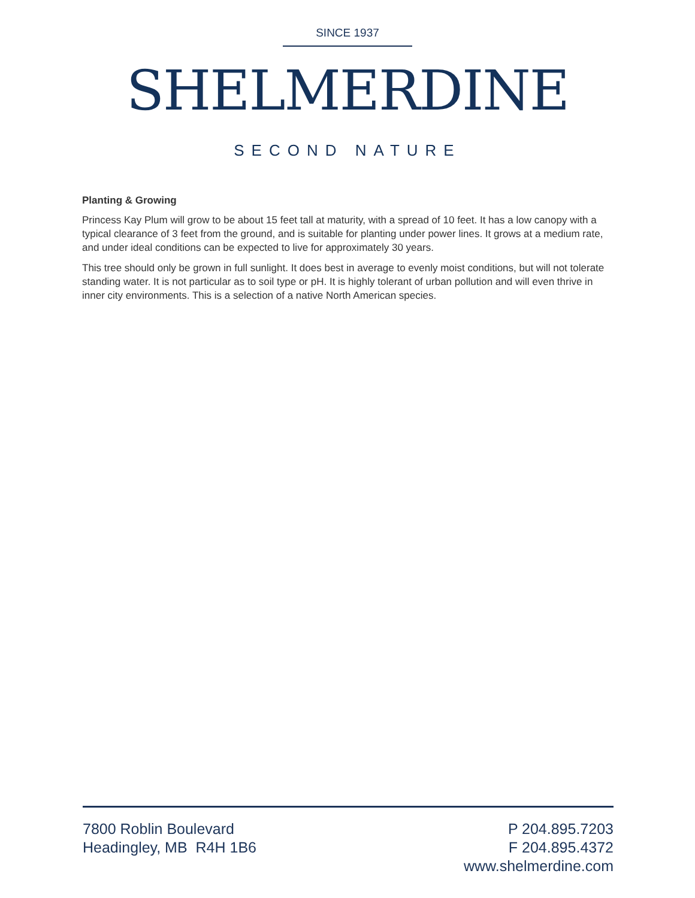SINCE 1937
SHELMERDINE
SECOND NATURE
Planting & Growing
Princess Kay Plum will grow to be about 15 feet tall at maturity, with a spread of 10 feet. It has a low canopy with a typical clearance of 3 feet from the ground, and is suitable for planting under power lines. It grows at a medium rate, and under ideal conditions can be expected to live for approximately 30 years.
This tree should only be grown in full sunlight. It does best in average to evenly moist conditions, but will not tolerate standing water. It is not particular as to soil type or pH. It is highly tolerant of urban pollution and will even thrive in inner city environments. This is a selection of a native North American species.
7800 Roblin Boulevard
Headingley, MB R4H 1B6
P 204.895.7203
F 204.895.4372
www.shelmerdine.com